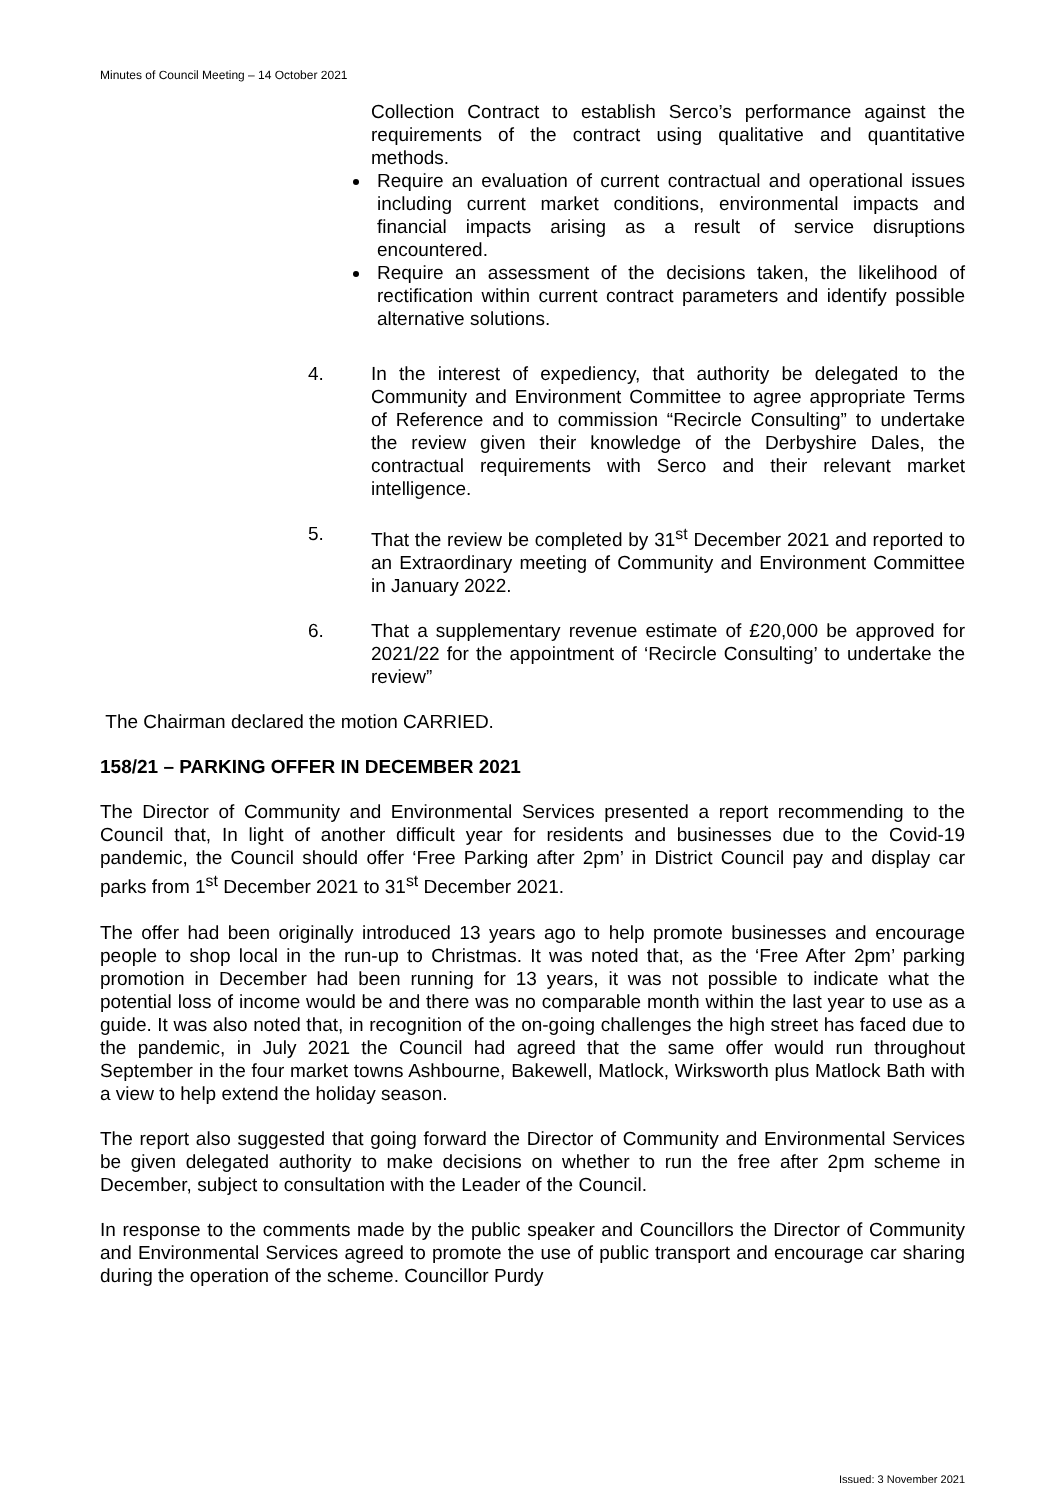Minutes of Council Meeting – 14 October 2021
Collection Contract to establish Serco’s performance against the requirements of the contract using qualitative and quantitative methods.
Require an evaluation of current contractual and operational issues including current market conditions, environmental impacts and financial impacts arising as a result of service disruptions encountered.
Require an assessment of the decisions taken, the likelihood of rectification within current contract parameters and identify possible alternative solutions.
4. In the interest of expediency, that authority be delegated to the Community and Environment Committee to agree appropriate Terms of Reference and to commission “Recircle Consulting” to undertake the review given their knowledge of the Derbyshire Dales, the contractual requirements with Serco and their relevant market intelligence.
5. That the review be completed by 31<sup>st</sup> December 2021 and reported to an Extraordinary meeting of Community and Environment Committee in January 2022.
6. That a supplementary revenue estimate of £20,000 be approved for 2021/22 for the appointment of ‘Recircle Consulting’ to undertake the review”
The Chairman declared the motion CARRIED.
158/21 – PARKING OFFER IN DECEMBER 2021
The Director of Community and Environmental Services presented a report recommending to the Council that, In light of another difficult year for residents and businesses due to the Covid-19 pandemic, the Council should offer ‘Free Parking after 2pm’ in District Council pay and display car parks from 1<sup>st</sup> December 2021 to 31<sup>st</sup> December 2021.
The offer had been originally introduced 13 years ago to help promote businesses and encourage people to shop local in the run-up to Christmas. It was noted that, as the ‘Free After 2pm’ parking promotion in December had been running for 13 years, it was not possible to indicate what the potential loss of income would be and there was no comparable month within the last year to use as a guide. It was also noted that, in recognition of the on-going challenges the high street has faced due to the pandemic, in July 2021 the Council had agreed that the same offer would run throughout September in the four market towns Ashbourne, Bakewell, Matlock, Wirksworth plus Matlock Bath with a view to help extend the holiday season.
The report also suggested that going forward the Director of Community and Environmental Services be given delegated authority to make decisions on whether to run the free after 2pm scheme in December, subject to consultation with the Leader of the Council.
In response to the comments made by the public speaker and Councillors the Director of Community and Environmental Services agreed to promote the use of public transport and encourage car sharing during the operation of the scheme. Councillor Purdy
Issued: 3 November 2021